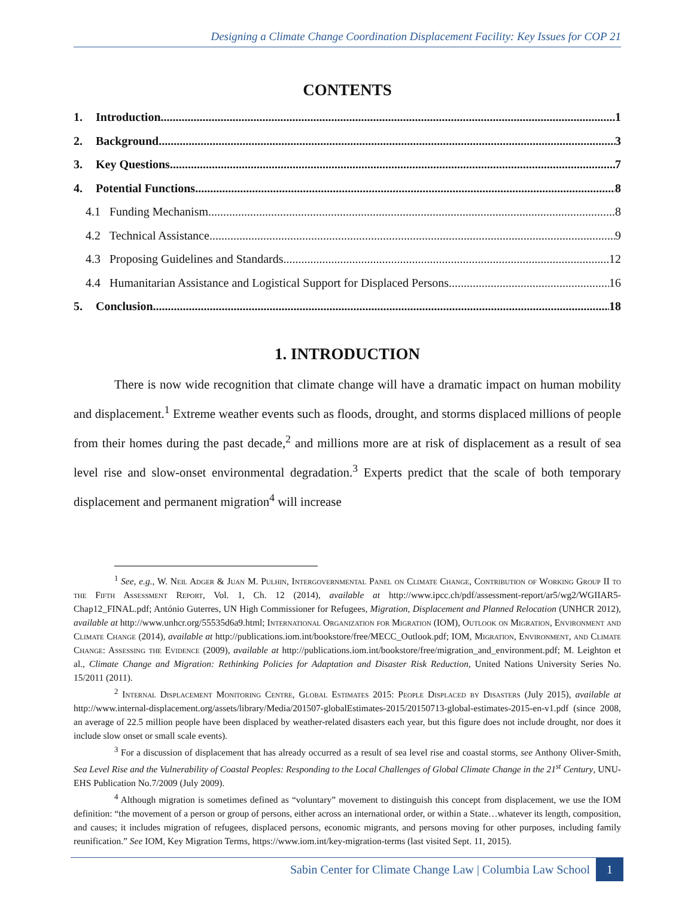Designing a Climate Change Coordination Displacement Facility: Key Issues for COP 21
CONTENTS
1. Introduction 1
2. Background 3
3. Key Questions 7
4. Potential Functions 8
4.1 Funding Mechanism 8
4.2 Technical Assistance 9
4.3 Proposing Guidelines and Standards 12
4.4 Humanitarian Assistance and Logistical Support for Displaced Persons 16
5. Conclusion 18
1. INTRODUCTION
There is now wide recognition that climate change will have a dramatic impact on human mobility and displacement.<sup>1</sup> Extreme weather events such as floods, drought, and storms displaced millions of people from their homes during the past decade,<sup>2</sup> and millions more are at risk of displacement as a result of sea level rise and slow-onset environmental degradation.<sup>3</sup> Experts predict that the scale of both temporary displacement and permanent migration<sup>4</sup> will increase
<sup>1</sup> See, e.g., W. Neil Adger & Juan M. Pulhin, Intergovernmental Panel on Climate Change, Contribution of Working Group II to the Fifth Assessment Report, Vol. 1, Ch. 12 (2014), available at http://www.ipcc.ch/pdf/assessment-report/ar5/wg2/WGIIAR5-Chap12_FINAL.pdf; António Guterres, UN High Commissioner for Refugees, Migration, Displacement and Planned Relocation (UNHCR 2012), available at http://www.unhcr.org/55535d6a9.html; International Organization for Migration (IOM), Outlook on Migration, Environment and Climate Change (2014), available at http://publications.iom.int/bookstore/free/MECC_Outlook.pdf; IOM, Migration, Environment, and Climate Change: Assessing the Evidence (2009), available at http://publications.iom.int/bookstore/free/migration_and_environment.pdf; M. Leighton et al., Climate Change and Migration: Rethinking Policies for Adaptation and Disaster Risk Reduction, United Nations University Series No. 15/2011 (2011).
<sup>2</sup> Internal Displacement Monitoring Centre, Global Estimates 2015: People Displaced by Disasters (July 2015), available at http://www.internal-displacement.org/assets/library/Media/201507-globalEstimates-2015/20150713-global-estimates-2015-en-v1.pdf (since 2008, an average of 22.5 million people have been displaced by weather-related disasters each year, but this figure does not include drought, nor does it include slow onset or small scale events).
<sup>3</sup> For a discussion of displacement that has already occurred as a result of sea level rise and coastal storms, see Anthony Oliver-Smith, Sea Level Rise and the Vulnerability of Coastal Peoples: Responding to the Local Challenges of Global Climate Change in the 21<sup>st</sup> Century, UNU-EHS Publication No.7/2009 (July 2009).
<sup>4</sup> Although migration is sometimes defined as “voluntary” movement to distinguish this concept from displacement, we use the IOM definition: “the movement of a person or group of persons, either across an international order, or within a State…whatever its length, composition, and causes; it includes migration of refugees, displaced persons, economic migrants, and persons moving for other purposes, including family reunification.” See IOM, Key Migration Terms, https://www.iom.int/key-migration-terms (last visited Sept. 11, 2015).
Sabin Center for Climate Change Law | Columbia Law School 1